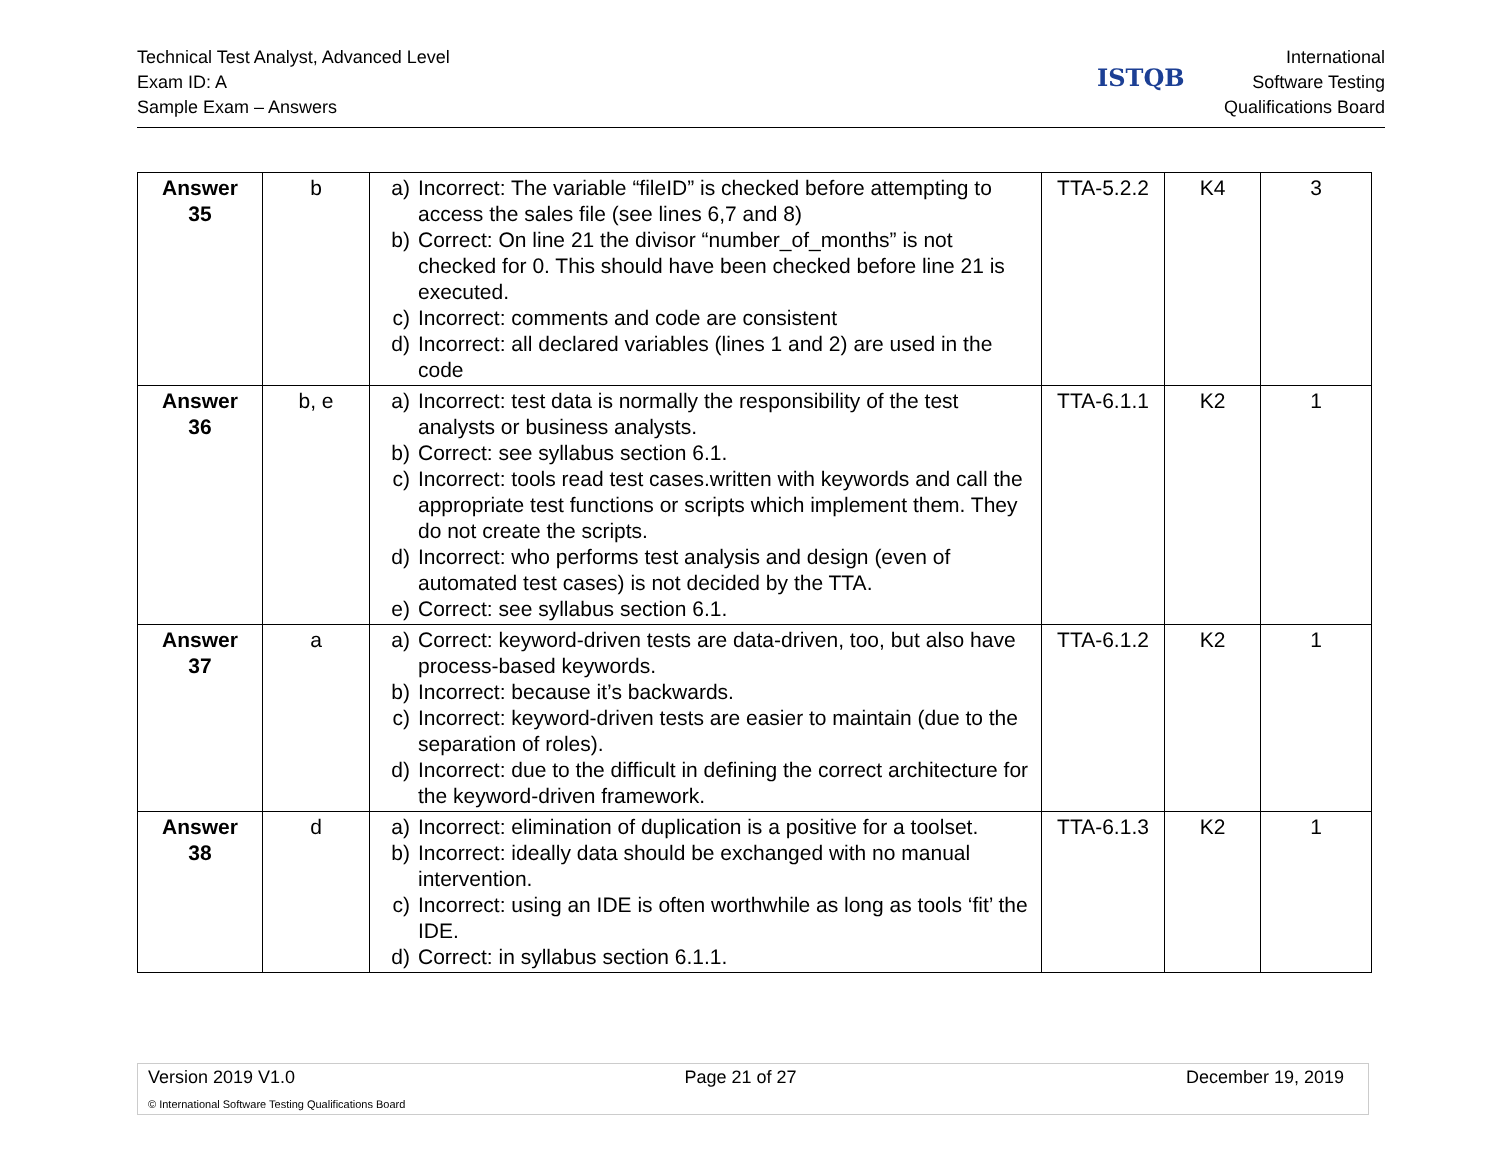Technical Test Analyst, Advanced Level
Exam ID: A
Sample Exam – Answers
ISTQB
International
Software Testing
Qualifications Board
| Answer 35 | b | a) Incorrect: The variable “fileID” is checked before attempting to access the sales file (see lines 6,7 and 8) b) Correct: On line 21 the divisor “number_of_months” is not checked for 0. This should have been checked before line 21 is executed. c) Incorrect: comments and code are consistent d) Incorrect: all declared variables (lines 1 and 2) are used in the code | TTA-5.2.2 | K4 | 3 |
| Answer 36 | b, e | a) Incorrect: test data is normally the responsibility of the test analysts or business analysts. b) Correct: see syllabus section 6.1. c) Incorrect: tools read test cases.written with keywords and call the appropriate test functions or scripts which implement them. They do not create the scripts. d) Incorrect: who performs test analysis and design (even of automated test cases) is not decided by the TTA. e) Correct: see syllabus section 6.1. | TTA-6.1.1 | K2 | 1 |
| Answer 37 | a | a) Correct: keyword-driven tests are data-driven, too, but also have process-based keywords. b) Incorrect: because it’s backwards. c) Incorrect: keyword-driven tests are easier to maintain (due to the separation of roles). d) Incorrect: due to the difficult in defining the correct architecture for the keyword-driven framework. | TTA-6.1.2 | K2 | 1 |
| Answer 38 | d | a) Incorrect: elimination of duplication is a positive for a toolset. b) Incorrect: ideally data should be exchanged with no manual intervention. c) Incorrect: using an IDE is often worthwhile as long as tools ‘fit’ the IDE. d) Correct: in syllabus section 6.1.1. | TTA-6.1.3 | K2 | 1 |
Version 2019 V1.0 Page 21 of 27 December 19, 2019
© International Software Testing Qualifications Board